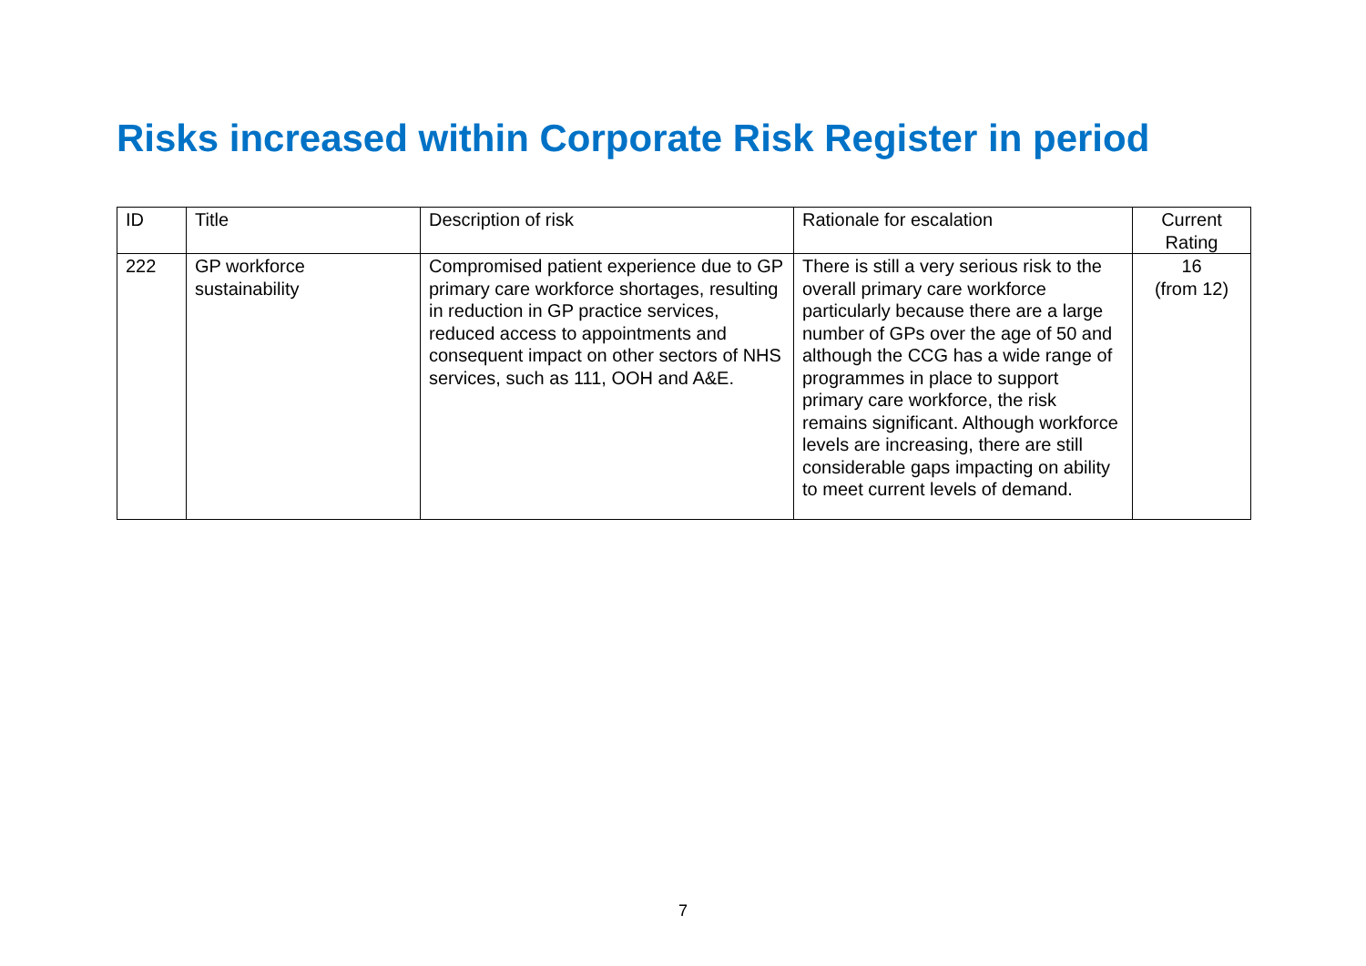Risks increased within Corporate Risk Register in period
| ID | Title | Description of risk | Rationale for escalation | Current Rating |
| --- | --- | --- | --- | --- |
| 222 | GP workforce sustainability | Compromised patient experience due to GP primary care workforce shortages, resulting in reduction in GP practice services, reduced access to appointments and consequent impact on other sectors of NHS services, such as 111, OOH and A&E. | There is still a very serious risk to the overall primary care workforce particularly because there are a large number of GPs over the age of 50 and although the CCG has a wide range of programmes in place to support primary care workforce, the risk remains significant. Although workforce levels are increasing, there are still considerable gaps impacting on ability to meet current levels of demand. | 16 (from 12) |
7